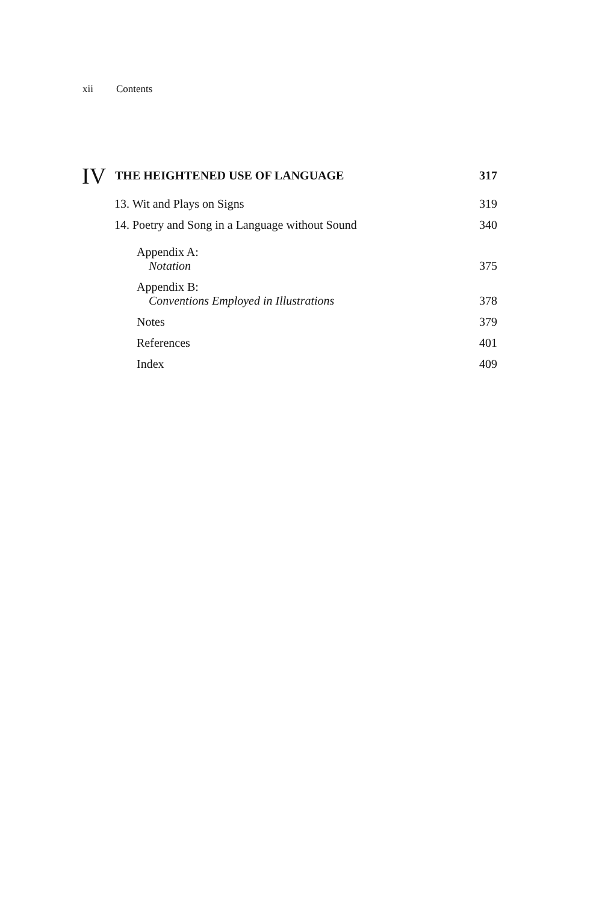xii Contents
IV
THE HEIGHTENED USE OF LANGUAGE
317
13. Wit and Plays on Signs 319
14. Poetry and Song in a Language without Sound
340
Appendix A:
Notation
375
Appendix B:
Conventions Employed in Illustrations
378
Notes 379
References 401
Index 409